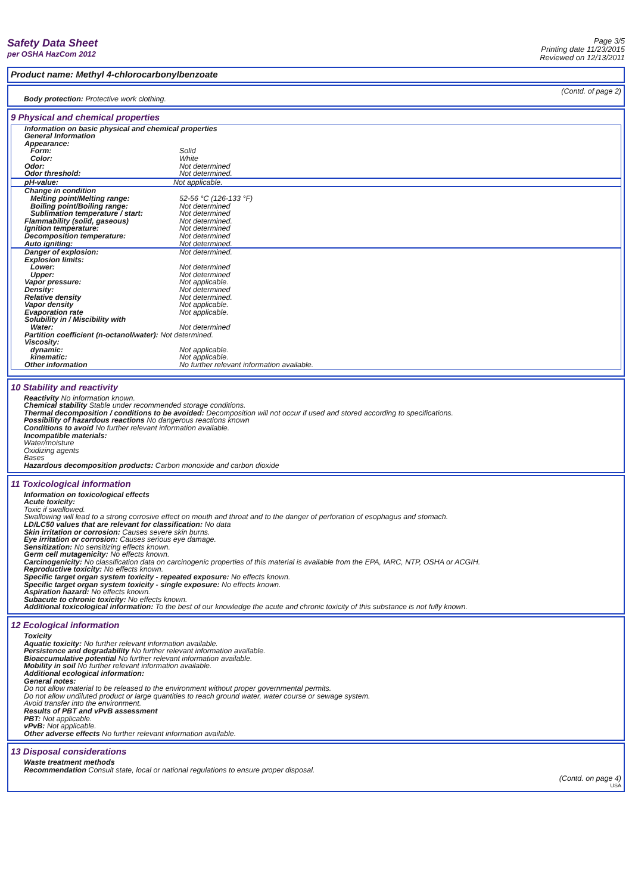Safety Data Sheet
per OSHA HazCom 2012
Page 3/5
Printing date 11/23/2015
Reviewed on 12/13/2011
Product name: Methyl 4-chlorocarbonylbenzoate
(Contd. of page 2)
Body protection: Protective work clothing.
9 Physical and chemical properties
| Information on basic physical and chemical properties | |
| General Information | |
| Appearance: | |
| Form: | Solid |
| Color: | White |
| Odor: | Not determined |
| Odor threshold: | Not determined. |
| pH-value: | Not applicable. |
| Change in condition | |
| Melting point/Melting range: | 52-56 °C (126-133 °F) |
| Boiling point/Boiling range: | Not determined |
| Sublimation temperature / start: | Not determined |
| Flammability (solid, gaseous) | Not determined. |
| Ignition temperature: | Not determined |
| Decomposition temperature: | Not determined |
| Auto igniting: | Not determined. |
| Danger of explosion: | Not determined. |
| Explosion limits: | |
| Lower: | Not determined |
| Upper: | Not determined |
| Vapor pressure: | Not applicable. |
| Density: | Not determined |
| Relative density | Not determined. |
| Vapor density | Not applicable. |
| Evaporation rate | Not applicable. |
| Solubility in / Miscibility with | |
| Water: | Not determined |
| Partition coefficient (n-octanol/water): Not determined. | |
| Viscosity: | |
| dynamic: | Not applicable. |
| kinematic: | Not applicable. |
| Other information | No further relevant information available. |
10 Stability and reactivity
Reactivity No information known.
Chemical stability Stable under recommended storage conditions.
Thermal decomposition / conditions to be avoided: Decomposition will not occur if used and stored according to specifications.
Possibility of hazardous reactions No dangerous reactions known
Conditions to avoid No further relevant information available.
Incompatible materials:
Water/moisture
Oxidizing agents
Bases
Hazardous decomposition products: Carbon monoxide and carbon dioxide
11 Toxicological information
Information on toxicological effects
Acute toxicity:
Toxic if swallowed.
Swallowing will lead to a strong corrosive effect on mouth and throat and to the danger of perforation of esophagus and stomach.
LD/LC50 values that are relevant for classification: No data
Skin irritation or corrosion: Causes severe skin burns.
Eye irritation or corrosion: Causes serious eye damage.
Sensitization: No sensitizing effects known.
Germ cell mutagenicity: No effects known.
Carcinogenicity: No classification data on carcinogenic properties of this material is available from the EPA, IARC, NTP, OSHA or ACGIH.
Reproductive toxicity: No effects known.
Specific target organ system toxicity - repeated exposure: No effects known.
Specific target organ system toxicity - single exposure: No effects known.
Aspiration hazard: No effects known.
Subacute to chronic toxicity: No effects known.
Additional toxicological information: To the best of our knowledge the acute and chronic toxicity of this substance is not fully known.
12 Ecological information
Toxicity
Aquatic toxicity: No further relevant information available.
Persistence and degradability No further relevant information available.
Bioaccumulative potential No further relevant information available.
Mobility in soil No further relevant information available.
Additional ecological information:
General notes:
Do not allow material to be released to the environment without proper governmental permits.
Do not allow undiluted product or large quantities to reach ground water, water course or sewage system.
Avoid transfer into the environment.
Results of PBT and vPvB assessment
PBT: Not applicable.
vPvB: Not applicable.
Other adverse effects No further relevant information available.
13 Disposal considerations
Waste treatment methods
Recommendation Consult state, local or national regulations to ensure proper disposal.
(Contd. on page 4)
USA